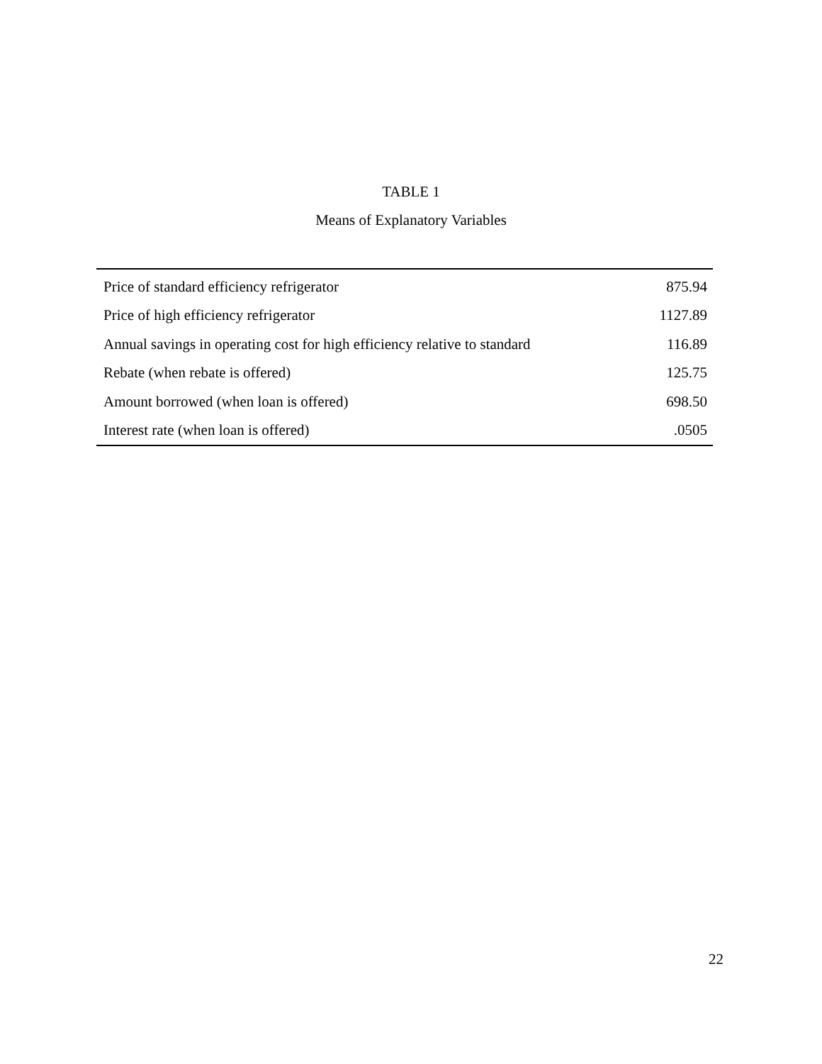TABLE 1
Means of Explanatory Variables
| Price of standard efficiency refrigerator | 875.94 |
| Price of high efficiency refrigerator | 1127.89 |
| Annual savings in operating cost for high efficiency relative to standard | 116.89 |
| Rebate (when rebate is offered) | 125.75 |
| Amount borrowed (when loan is offered) | 698.50 |
| Interest rate (when loan is offered) | .0505 |
22